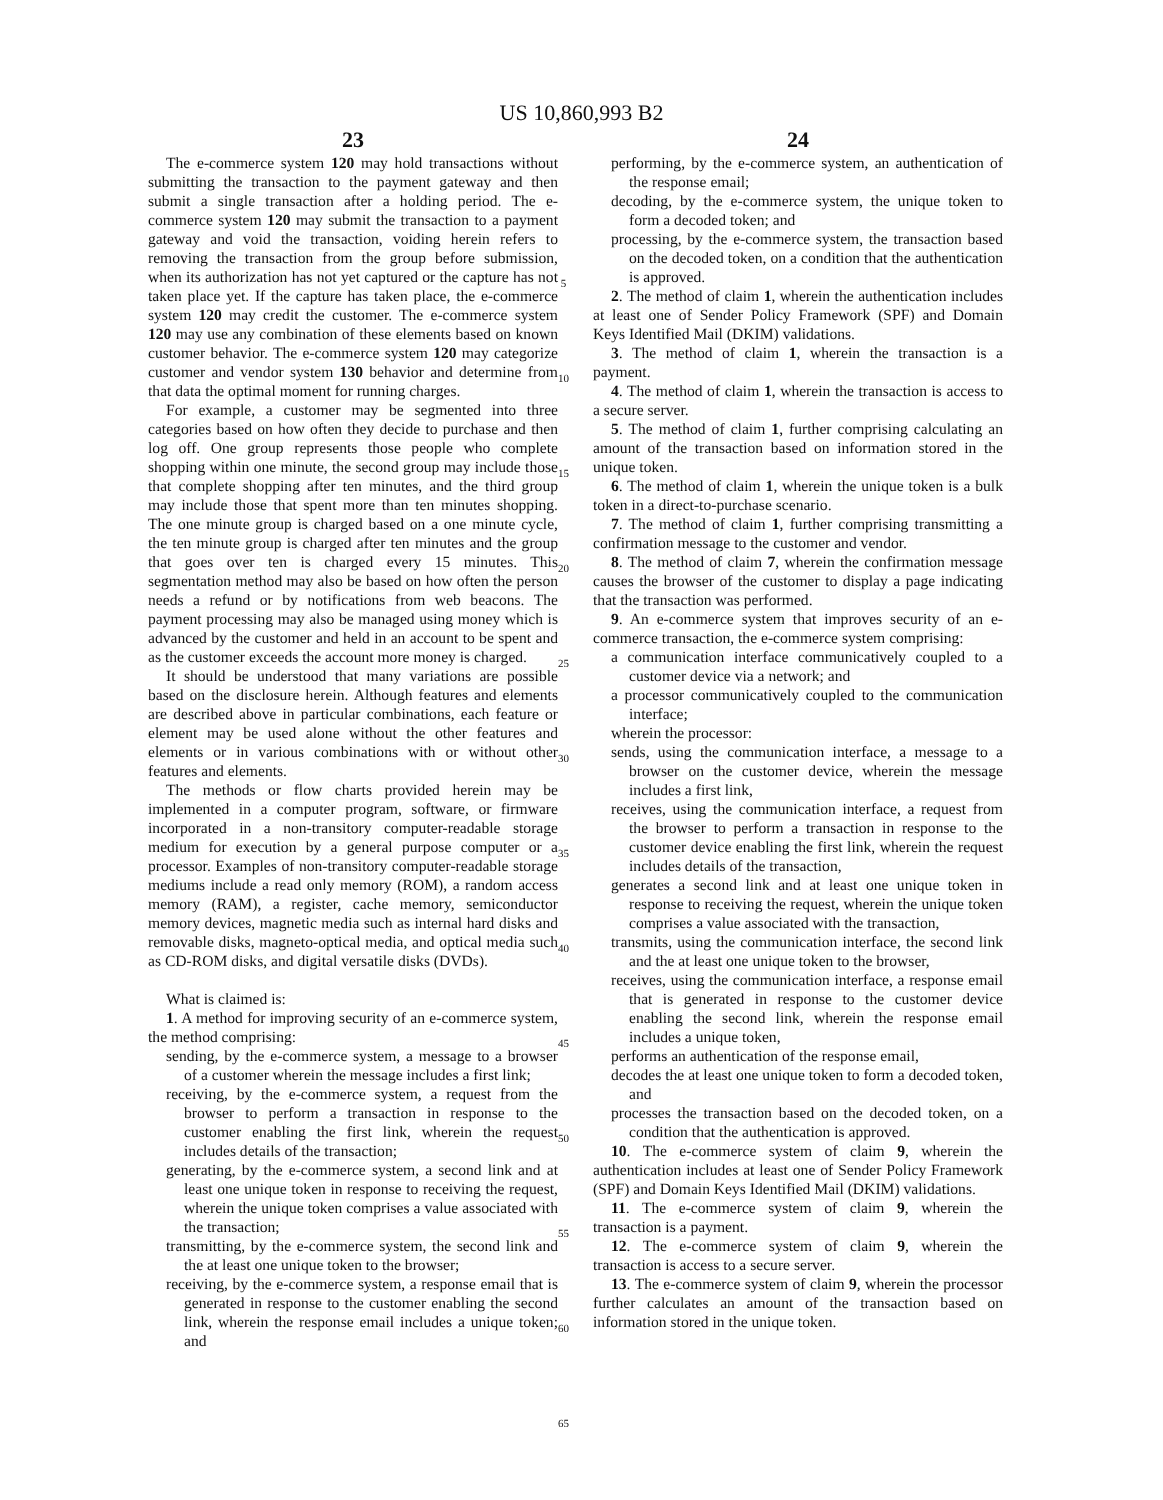US 10,860,993 B2
23
The e-commerce system 120 may hold transactions without submitting the transaction to the payment gateway and then submit a single transaction after a holding period. The e-commerce system 120 may submit the transaction to a payment gateway and void the transaction, voiding herein refers to removing the transaction from the group before submission, when its authorization has not yet captured or the capture has not taken place yet. If the capture has taken place, the e-commerce system 120 may credit the customer. The e-commerce system 120 may use any combination of these elements based on known customer behavior. The e-commerce system 120 may categorize customer and vendor system 130 behavior and determine from that data the optimal moment for running charges.
For example, a customer may be segmented into three categories based on how often they decide to purchase and then log off. One group represents those people who complete shopping within one minute, the second group may include those that complete shopping after ten minutes, and the third group may include those that spent more than ten minutes shopping. The one minute group is charged based on a one minute cycle, the ten minute group is charged after ten minutes and the group that goes over ten is charged every 15 minutes. This segmentation method may also be based on how often the person needs a refund or by notifications from web beacons. The payment processing may also be managed using money which is advanced by the customer and held in an account to be spent and as the customer exceeds the account more money is charged.
It should be understood that many variations are possible based on the disclosure herein. Although features and elements are described above in particular combinations, each feature or element may be used alone without the other features and elements or in various combinations with or without other features and elements.
The methods or flow charts provided herein may be implemented in a computer program, software, or firmware incorporated in a non-transitory computer-readable storage medium for execution by a general purpose computer or a processor. Examples of non-transitory computer-readable storage mediums include a read only memory (ROM), a random access memory (RAM), a register, cache memory, semiconductor memory devices, magnetic media such as internal hard disks and removable disks, magneto-optical media, and optical media such as CD-ROM disks, and digital versatile disks (DVDs).
What is claimed is:
1. A method for improving security of an e-commerce system, the method comprising:
sending, by the e-commerce system, a message to a browser of a customer wherein the message includes a first link;
receiving, by the e-commerce system, a request from the browser to perform a transaction in response to the customer enabling the first link, wherein the request includes details of the transaction;
generating, by the e-commerce system, a second link and at least one unique token in response to receiving the request, wherein the unique token comprises a value associated with the transaction;
transmitting, by the e-commerce system, the second link and the at least one unique token to the browser;
receiving, by the e-commerce system, a response email that is generated in response to the customer enabling the second link, wherein the response email includes a unique token; and
5
10
15
20
25
30
35
40
45
50
55
60
65
24
performing, by the e-commerce system, an authentication of the response email;
decoding, by the e-commerce system, the unique token to form a decoded token; and
processing, by the e-commerce system, the transaction based on the decoded token, on a condition that the authentication is approved.
2. The method of claim 1, wherein the authentication includes at least one of Sender Policy Framework (SPF) and Domain Keys Identified Mail (DKIM) validations.
3. The method of claim 1, wherein the transaction is a payment.
4. The method of claim 1, wherein the transaction is access to a secure server.
5. The method of claim 1, further comprising calculating an amount of the transaction based on information stored in the unique token.
6. The method of claim 1, wherein the unique token is a bulk token in a direct-to-purchase scenario.
7. The method of claim 1, further comprising transmitting a confirmation message to the customer and vendor.
8. The method of claim 7, wherein the confirmation message causes the browser of the customer to display a page indicating that the transaction was performed.
9. An e-commerce system that improves security of an e-commerce transaction, the e-commerce system comprising:
a communication interface communicatively coupled to a customer device via a network; and
a processor communicatively coupled to the communication interface;
wherein the processor:
sends, using the communication interface, a message to a browser on the customer device, wherein the message includes a first link,
receives, using the communication interface, a request from the browser to perform a transaction in response to the customer device enabling the first link, wherein the request includes details of the transaction,
generates a second link and at least one unique token in response to receiving the request, wherein the unique token comprises a value associated with the transaction,
transmits, using the communication interface, the second link and the at least one unique token to the browser,
receives, using the communication interface, a response email that is generated in response to the customer device enabling the second link, wherein the response email includes a unique token,
performs an authentication of the response email,
decodes the at least one unique token to form a decoded token, and
processes the transaction based on the decoded token, on a condition that the authentication is approved.
10. The e-commerce system of claim 9, wherein the authentication includes at least one of Sender Policy Framework (SPF) and Domain Keys Identified Mail (DKIM) validations.
11. The e-commerce system of claim 9, wherein the transaction is a payment.
12. The e-commerce system of claim 9, wherein the transaction is access to a secure server.
13. The e-commerce system of claim 9, wherein the processor further calculates an amount of the transaction based on information stored in the unique token.